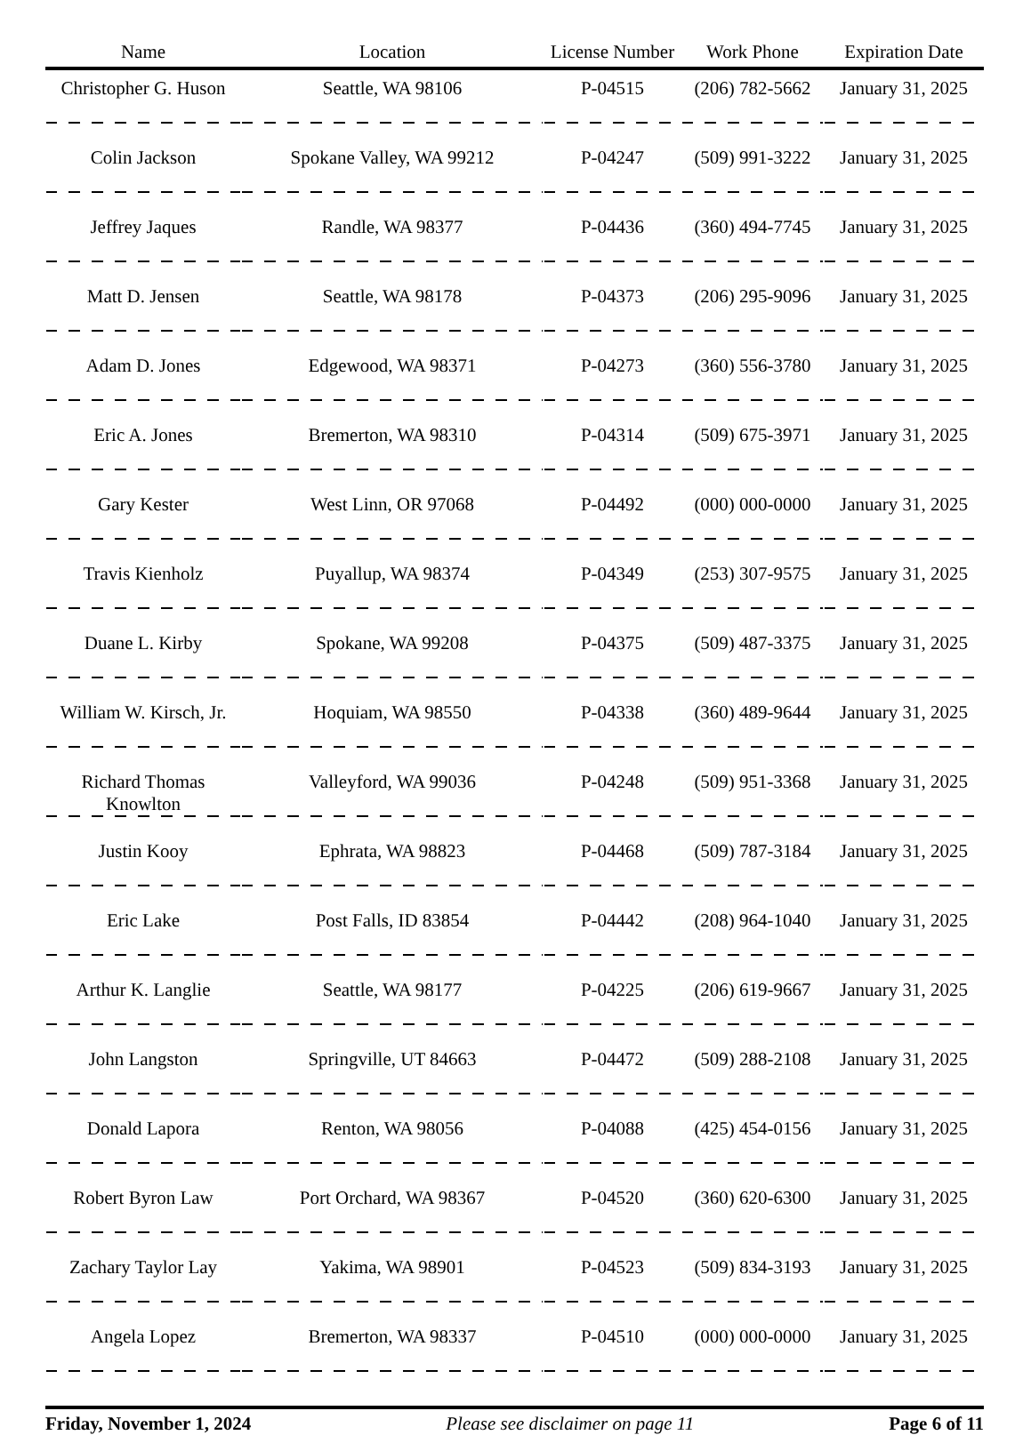| Name | Location | License Number | Work Phone | Expiration Date |
| --- | --- | --- | --- | --- |
| Christopher G. Huson | Seattle, WA 98106 | P-04515 | (206) 782-5662 | January 31, 2025 |
| Colin Jackson | Spokane Valley, WA 99212 | P-04247 | (509) 991-3222 | January 31, 2025 |
| Jeffrey Jaques | Randle, WA 98377 | P-04436 | (360) 494-7745 | January 31, 2025 |
| Matt D. Jensen | Seattle, WA 98178 | P-04373 | (206) 295-9096 | January 31, 2025 |
| Adam D. Jones | Edgewood, WA 98371 | P-04273 | (360) 556-3780 | January 31, 2025 |
| Eric A. Jones | Bremerton, WA 98310 | P-04314 | (509) 675-3971 | January 31, 2025 |
| Gary Kester | West Linn, OR 97068 | P-04492 | (000) 000-0000 | January 31, 2025 |
| Travis Kienholz | Puyallup, WA 98374 | P-04349 | (253) 307-9575 | January 31, 2025 |
| Duane L. Kirby | Spokane, WA 99208 | P-04375 | (509) 487-3375 | January 31, 2025 |
| William W. Kirsch, Jr. | Hoquiam, WA 98550 | P-04338 | (360) 489-9644 | January 31, 2025 |
| Richard Thomas Knowlton | Valleyford, WA 99036 | P-04248 | (509) 951-3368 | January 31, 2025 |
| Justin Kooy | Ephrata, WA 98823 | P-04468 | (509) 787-3184 | January 31, 2025 |
| Eric Lake | Post Falls, ID 83854 | P-04442 | (208) 964-1040 | January 31, 2025 |
| Arthur K. Langlie | Seattle, WA 98177 | P-04225 | (206) 619-9667 | January 31, 2025 |
| John Langston | Springville, UT 84663 | P-04472 | (509) 288-2108 | January 31, 2025 |
| Donald Lapora | Renton, WA 98056 | P-04088 | (425) 454-0156 | January 31, 2025 |
| Robert Byron Law | Port Orchard, WA 98367 | P-04520 | (360) 620-6300 | January 31, 2025 |
| Zachary Taylor Lay | Yakima, WA 98901 | P-04523 | (509) 834-3193 | January 31, 2025 |
| Angela Lopez | Bremerton, WA 98337 | P-04510 | (000) 000-0000 | January 31, 2025 |
Friday, November 1, 2024 Please see disclaimer on page 11 Page 6 of 11